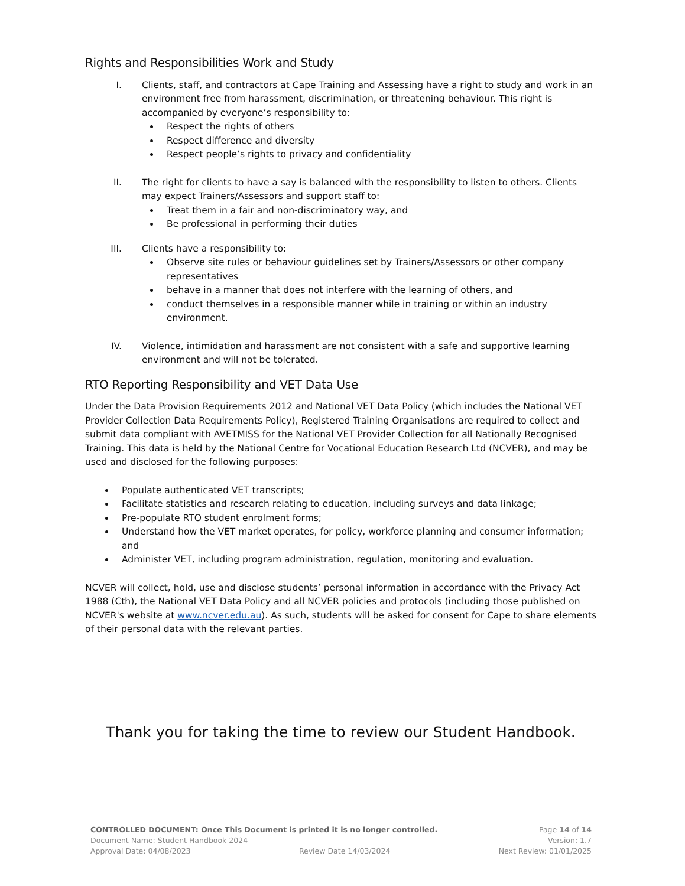Rights and Responsibilities Work and Study
I. Clients, staff, and contractors at Cape Training and Assessing have a right to study and work in an environment free from harassment, discrimination, or threatening behaviour. This right is accompanied by everyone’s responsibility to:
Respect the rights of others
Respect difference and diversity
Respect people’s rights to privacy and confidentiality
II. The right for clients to have a say is balanced with the responsibility to listen to others. Clients may expect Trainers/Assessors and support staff to:
Treat them in a fair and non-discriminatory way, and
Be professional in performing their duties
III. Clients have a responsibility to:
Observe site rules or behaviour guidelines set by Trainers/Assessors or other company representatives
behave in a manner that does not interfere with the learning of others, and
conduct themselves in a responsible manner while in training or within an industry environment.
IV. Violence, intimidation and harassment are not consistent with a safe and supportive learning environment and will not be tolerated.
RTO Reporting Responsibility and VET Data Use
Under the Data Provision Requirements 2012 and National VET Data Policy (which includes the National VET Provider Collection Data Requirements Policy), Registered Training Organisations are required to collect and submit data compliant with AVETMISS for the National VET Provider Collection for all Nationally Recognised Training. This data is held by the National Centre for Vocational Education Research Ltd (NCVER), and may be used and disclosed for the following purposes:
Populate authenticated VET transcripts;
Facilitate statistics and research relating to education, including surveys and data linkage;
Pre-populate RTO student enrolment forms;
Understand how the VET market operates, for policy, workforce planning and consumer information; and
Administer VET, including program administration, regulation, monitoring and evaluation.
NCVER will collect, hold, use and disclose students’ personal information in accordance with the Privacy Act 1988 (Cth), the National VET Data Policy and all NCVER policies and protocols (including those published on NCVER's website at www.ncver.edu.au). As such, students will be asked for consent for Cape to share elements of their personal data with the relevant parties.
Thank you for taking the time to review our Student Handbook.
CONTROLLED DOCUMENT: Once This Document is printed it is no longer controlled. Page 14 of 14
Document Name: Student Handbook 2024 Version: 1.7
Approval Date: 04/08/2023 Review Date 14/03/2024 Next Review: 01/01/2025